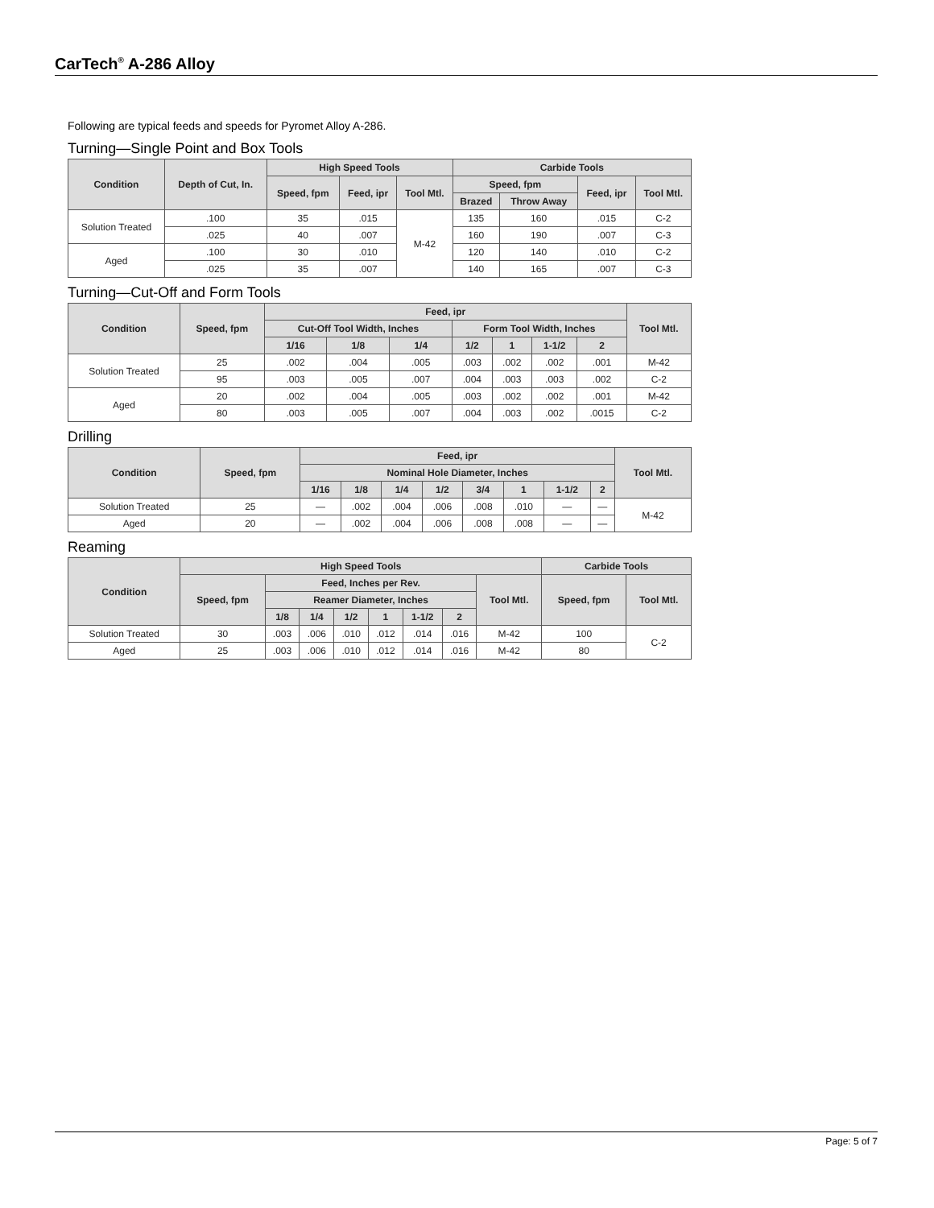CarTech<sup>®</sup> A-286 Alloy
Following are typical feeds and speeds for Pyromet Alloy A-286.
Turning—Single Point and Box Tools
| Condition | Depth of Cut, In. | High Speed Tools | | | Carbide Tools | | | |
| --- | --- | --- | --- | --- | --- | --- | --- | --- |
| | | Speed, fpm | Feed, ipr | Tool Mtl. | Speed, fpm | | Feed, ipr | Tool Mtl. |
| | | | | | Brazed | Throw Away | | |
| Solution Treated | .100 | 35 | .015 | M-42 | 135 | 160 | .015 | C-2 |
| | .025 | 40 | .007 | | 160 | 190 | .007 | C-3 |
| Aged | .100 | 30 | .010 | | 120 | 140 | .010 | C-2 |
| | .025 | 35 | .007 | | 140 | 165 | .007 | C-3 |
Turning—Cut-Off and Form Tools
| Condition | Speed, fpm | Feed, ipr | | | | | | | Tool Mtl. |
| --- | --- | --- | --- | --- | --- | --- | --- | --- | --- |
| | | Cut-Off Tool Width, Inches | | | Form Tool Width, Inches | | | | |
| | | 1/16 | 1/8 | 1/4 | 1/2 | 1 | 1-1/2 | 2 | |
| Solution Treated | 25 | .002 | .004 | .005 | .003 | .002 | .002 | .001 | M-42 |
| | 95 | .003 | .005 | .007 | .004 | .003 | .003 | .002 | C-2 |
| Aged | 20 | .002 | .004 | .005 | .003 | .002 | .002 | .001 | M-42 |
| | 80 | .003 | .005 | .007 | .004 | .003 | .002 | .0015 | C-2 |
Drilling
| Condition | Speed, fpm | Feed, ipr | | | | | | | | Tool Mtl. |
| --- | --- | --- | --- | --- | --- | --- | --- | --- | --- | --- |
| | | Nominal Hole Diameter, Inches | | | | | | | | |
| | | 1/16 | 1/8 | 1/4 | 1/2 | 3/4 | 1 | 1-1/2 | 2 | |
| Solution Treated | 25 | — | .002 | .004 | .006 | .008 | .010 | — | — | M-42 |
| Aged | 20 | — | .002 | .004 | .006 | .008 | .008 | — | — | |
Reaming
| Condition | High Speed Tools | | | | | | | | Carbide Tools | |
| --- | --- | --- | --- | --- | --- | --- | --- | --- | --- | --- |
| | Speed, fpm | Feed, Inches per Rev. | | | | | | Tool Mtl. | Speed, fpm | Tool Mtl. |
| | | Reamer Diameter, Inches | | | | | | | | |
| | | 1/8 | 1/4 | 1/2 | 1 | 1-1/2 | 2 | | | |
| Solution Treated | 30 | .003 | .006 | .010 | .012 | .014 | .016 | M-42 | 100 | C-2 |
| Aged | 25 | .003 | .006 | .010 | .012 | .014 | .016 | M-42 | 80 | |
Page: 5 of 7